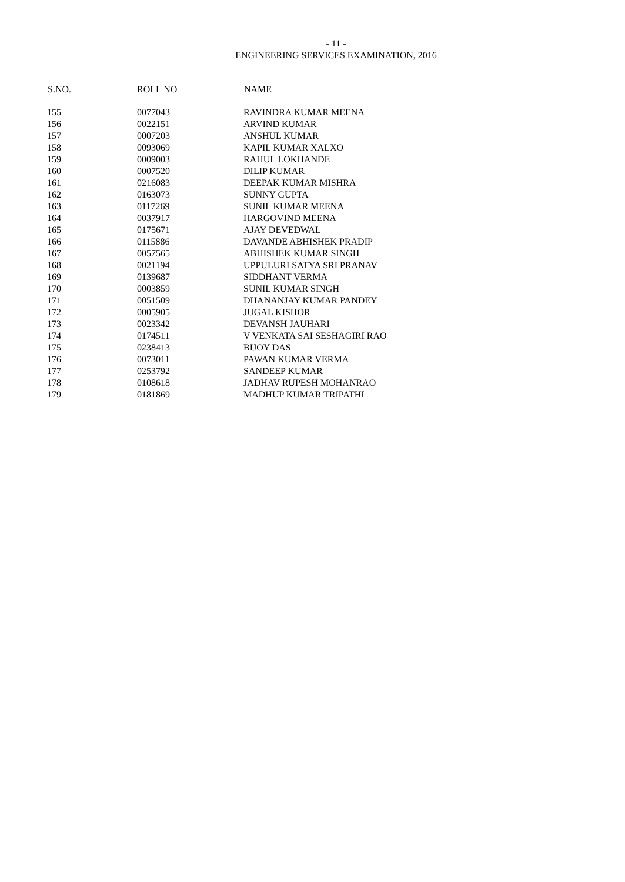- 11 -
ENGINEERING SERVICES EXAMINATION, 2016
| S.NO. | ROLL NO | NAME |
| --- | --- | --- |
| 155 | 0077043 | RAVINDRA KUMAR MEENA |
| 156 | 0022151 | ARVIND KUMAR |
| 157 | 0007203 | ANSHUL KUMAR |
| 158 | 0093069 | KAPIL KUMAR XALXO |
| 159 | 0009003 | RAHUL LOKHANDE |
| 160 | 0007520 | DILIP KUMAR |
| 161 | 0216083 | DEEPAK KUMAR MISHRA |
| 162 | 0163073 | SUNNY GUPTA |
| 163 | 0117269 | SUNIL KUMAR MEENA |
| 164 | 0037917 | HARGOVIND MEENA |
| 165 | 0175671 | AJAY DEVEDWAL |
| 166 | 0115886 | DAVANDE ABHISHEK PRADIP |
| 167 | 0057565 | ABHISHEK KUMAR SINGH |
| 168 | 0021194 | UPPULURI SATYA SRI PRANAV |
| 169 | 0139687 | SIDDHANT VERMA |
| 170 | 0003859 | SUNIL KUMAR SINGH |
| 171 | 0051509 | DHANANJAY KUMAR PANDEY |
| 172 | 0005905 | JUGAL KISHOR |
| 173 | 0023342 | DEVANSH JAUHARI |
| 174 | 0174511 | V VENKATA SAI SESHAGIRI RAO |
| 175 | 0238413 | BIJOY DAS |
| 176 | 0073011 | PAWAN KUMAR VERMA |
| 177 | 0253792 | SANDEEP KUMAR |
| 178 | 0108618 | JADHAV RUPESH MOHANRAO |
| 179 | 0181869 | MADHUP KUMAR TRIPATHI |